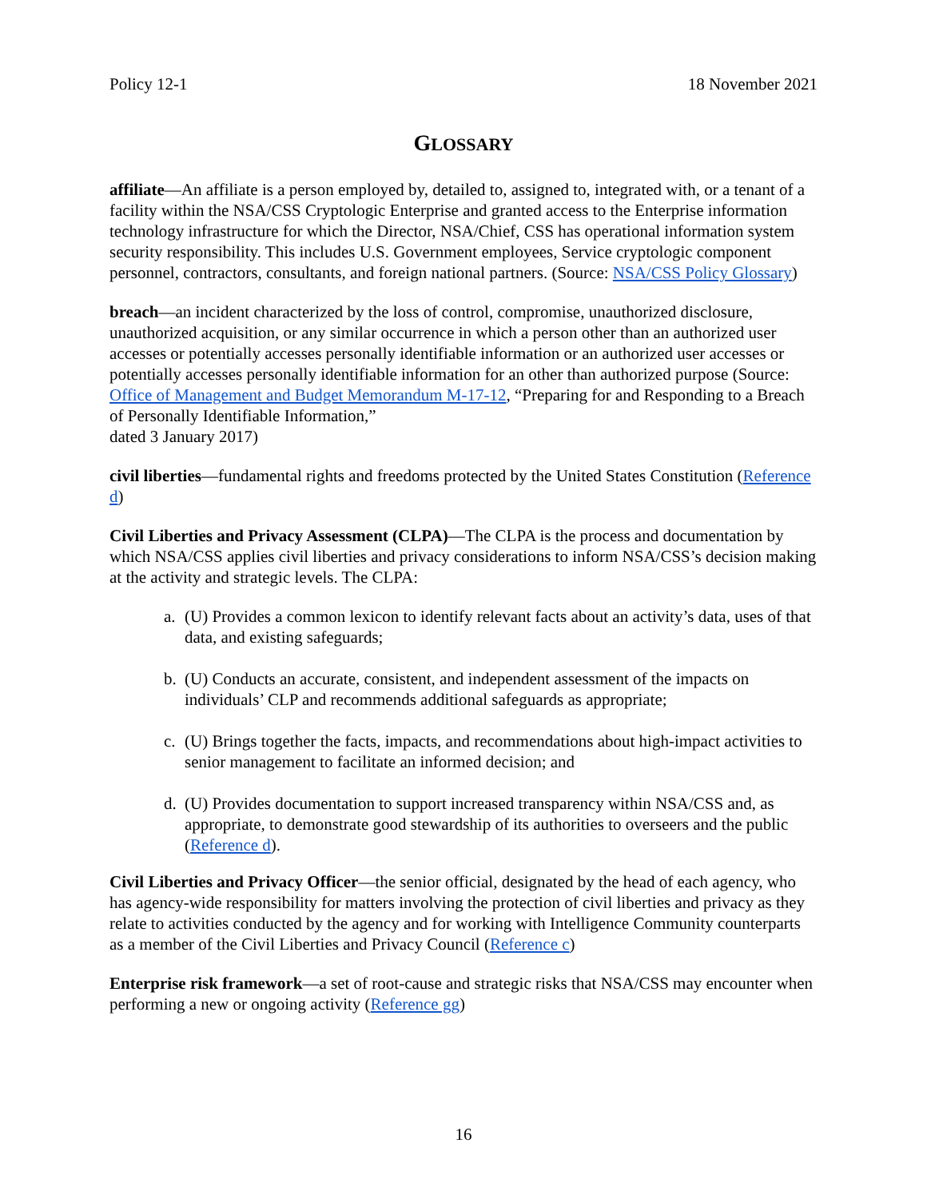Policy 12-1 18 November 2021
GLOSSARY
affiliate—An affiliate is a person employed by, detailed to, assigned to, integrated with, or a tenant of a facility within the NSA/CSS Cryptologic Enterprise and granted access to the Enterprise information technology infrastructure for which the Director, NSA/Chief, CSS has operational information system security responsibility. This includes U.S. Government employees, Service cryptologic component personnel, contractors, consultants, and foreign national partners. (Source: NSA/CSS Policy Glossary)
breach—an incident characterized by the loss of control, compromise, unauthorized disclosure, unauthorized acquisition, or any similar occurrence in which a person other than an authorized user accesses or potentially accesses personally identifiable information or an authorized user accesses or potentially accesses personally identifiable information for an other than authorized purpose (Source: Office of Management and Budget Memorandum M-17-12, “Preparing for and Responding to a Breach of Personally Identifiable Information,”
dated 3 January 2017)
civil liberties—fundamental rights and freedoms protected by the United States Constitution (Reference d)
Civil Liberties and Privacy Assessment (CLPA)—The CLPA is the process and documentation by which NSA/CSS applies civil liberties and privacy considerations to inform NSA/CSS’s decision making at the activity and strategic levels. The CLPA:
a. (U) Provides a common lexicon to identify relevant facts about an activity’s data, uses of that data, and existing safeguards;
b. (U) Conducts an accurate, consistent, and independent assessment of the impacts on individuals’ CLP and recommends additional safeguards as appropriate;
c. (U) Brings together the facts, impacts, and recommendations about high-impact activities to senior management to facilitate an informed decision; and
d. (U) Provides documentation to support increased transparency within NSA/CSS and, as appropriate, to demonstrate good stewardship of its authorities to overseers and the public (Reference d).
Civil Liberties and Privacy Officer—the senior official, designated by the head of each agency, who has agency-wide responsibility for matters involving the protection of civil liberties and privacy as they relate to activities conducted by the agency and for working with Intelligence Community counterparts as a member of the Civil Liberties and Privacy Council (Reference c)
Enterprise risk framework—a set of root-cause and strategic risks that NSA/CSS may encounter when performing a new or ongoing activity (Reference gg)
16